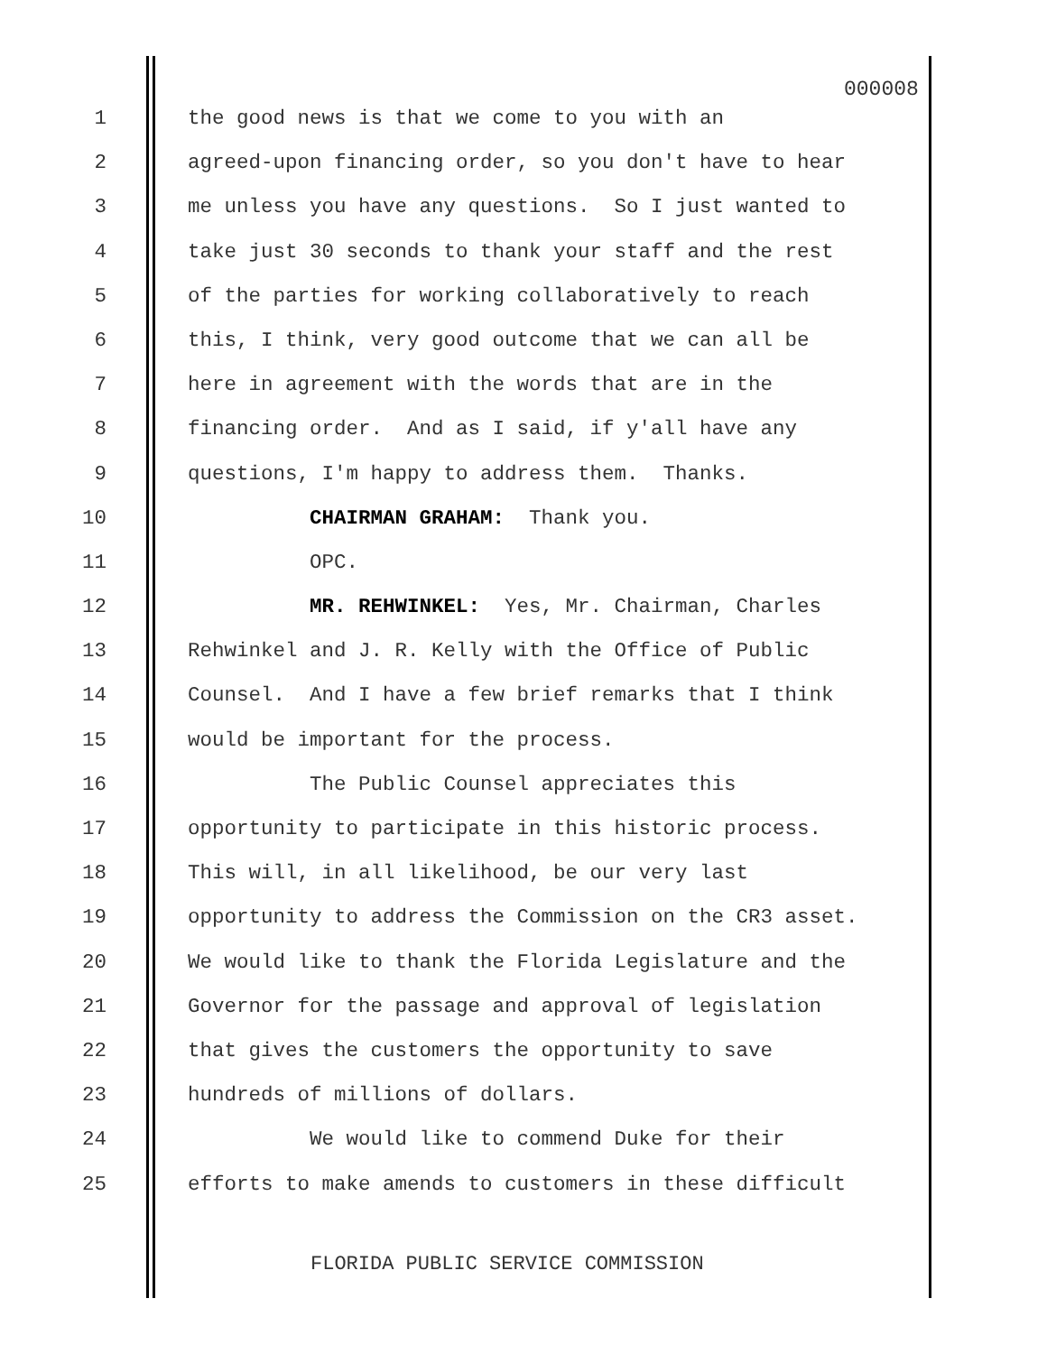000008
1 the good news is that we come to you with an
2 agreed-upon financing order, so you don't have to hear
3 me unless you have any questions. So I just wanted to
4 take just 30 seconds to thank your staff and the rest
5 of the parties for working collaboratively to reach
6 this, I think, very good outcome that we can all be
7 here in agreement with the words that are in the
8 financing order. And as I said, if y'all have any
9 questions, I'm happy to address them. Thanks.
10 CHAIRMAN GRAHAM: Thank you.
11 OPC.
12 MR. REHWINKEL: Yes, Mr. Chairman, Charles
13 Rehwinkel and J. R. Kelly with the Office of Public
14 Counsel. And I have a few brief remarks that I think
15 would be important for the process.
16 The Public Counsel appreciates this
17 opportunity to participate in this historic process.
18 This will, in all likelihood, be our very last
19 opportunity to address the Commission on the CR3 asset.
20 We would like to thank the Florida Legislature and the
21 Governor for the passage and approval of legislation
22 that gives the customers the opportunity to save
23 hundreds of millions of dollars.
24 We would like to commend Duke for their
25 efforts to make amends to customers in these difficult
FLORIDA PUBLIC SERVICE COMMISSION